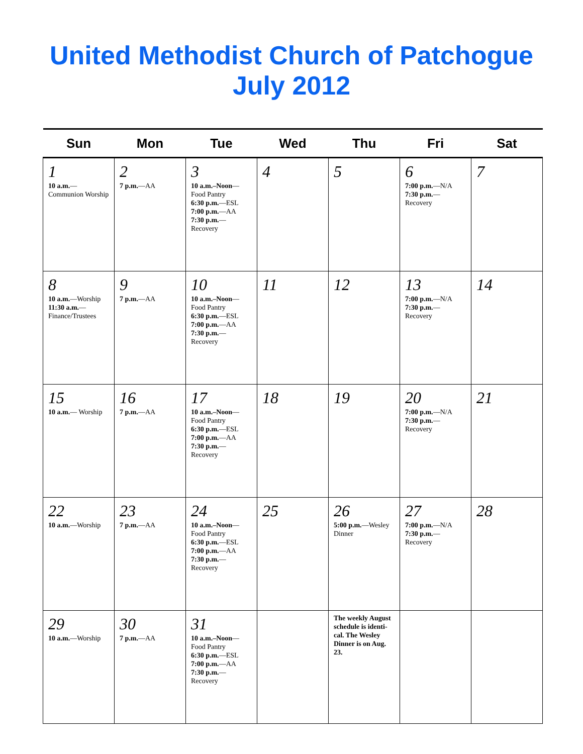United Methodist Church of Patchogue
July 2012
| Sun | Mon | Tue | Wed | Thu | Fri | Sat |
| --- | --- | --- | --- | --- | --- | --- |
| 1 10 a.m. — Communion Worship | 2 7 p.m. —AA | 3 10 a.m.–Noon — Food Pantry 6:30 p.m. —ESL 7:00 p.m. —AA 7:30 p.m. — Recovery | 4 | 5 | 6 7:00 p.m. —N/A 7:30 p.m. — Recovery | 7 |
| 8 10 a.m. —Worship 11:30 a.m. — Finance/Trustees | 9 7 p.m. —AA | 10 10 a.m.–Noon — Food Pantry 6:30 p.m. —ESL 7:00 p.m. —AA 7:30 p.m. — Recovery | 11 | 12 | 13 7:00 p.m. —N/A 7:30 p.m. — Recovery | 14 |
| 15 10 a.m. — Worship | 16 7 p.m. —AA | 17 10 a.m.–Noon — Food Pantry 6:30 p.m. —ESL 7:00 p.m. —AA 7:30 p.m. — Recovery | 18 | 19 | 20 7:00 p.m. —N/A 7:30 p.m. — Recovery | 21 |
| 22 10 a.m. —Worship | 23 7 p.m. —AA | 24 10 a.m.–Noon — Food Pantry 6:30 p.m. —ESL 7:00 p.m. —AA 7:30 p.m. — Recovery | 25 | 26 5:00 p.m. —Wesley Dinner | 27 7:00 p.m. —N/A 7:30 p.m. — Recovery | 28 |
| 29 10 a.m. —Worship | 30 7 p.m. —AA | 31 10 a.m.–Noon — Food Pantry 6:30 p.m. —ESL 7:00 p.m. —AA 7:30 p.m. — Recovery | | The weekly August schedule is identi-cal. The Wesley Dinner is on Aug. 23. | | |